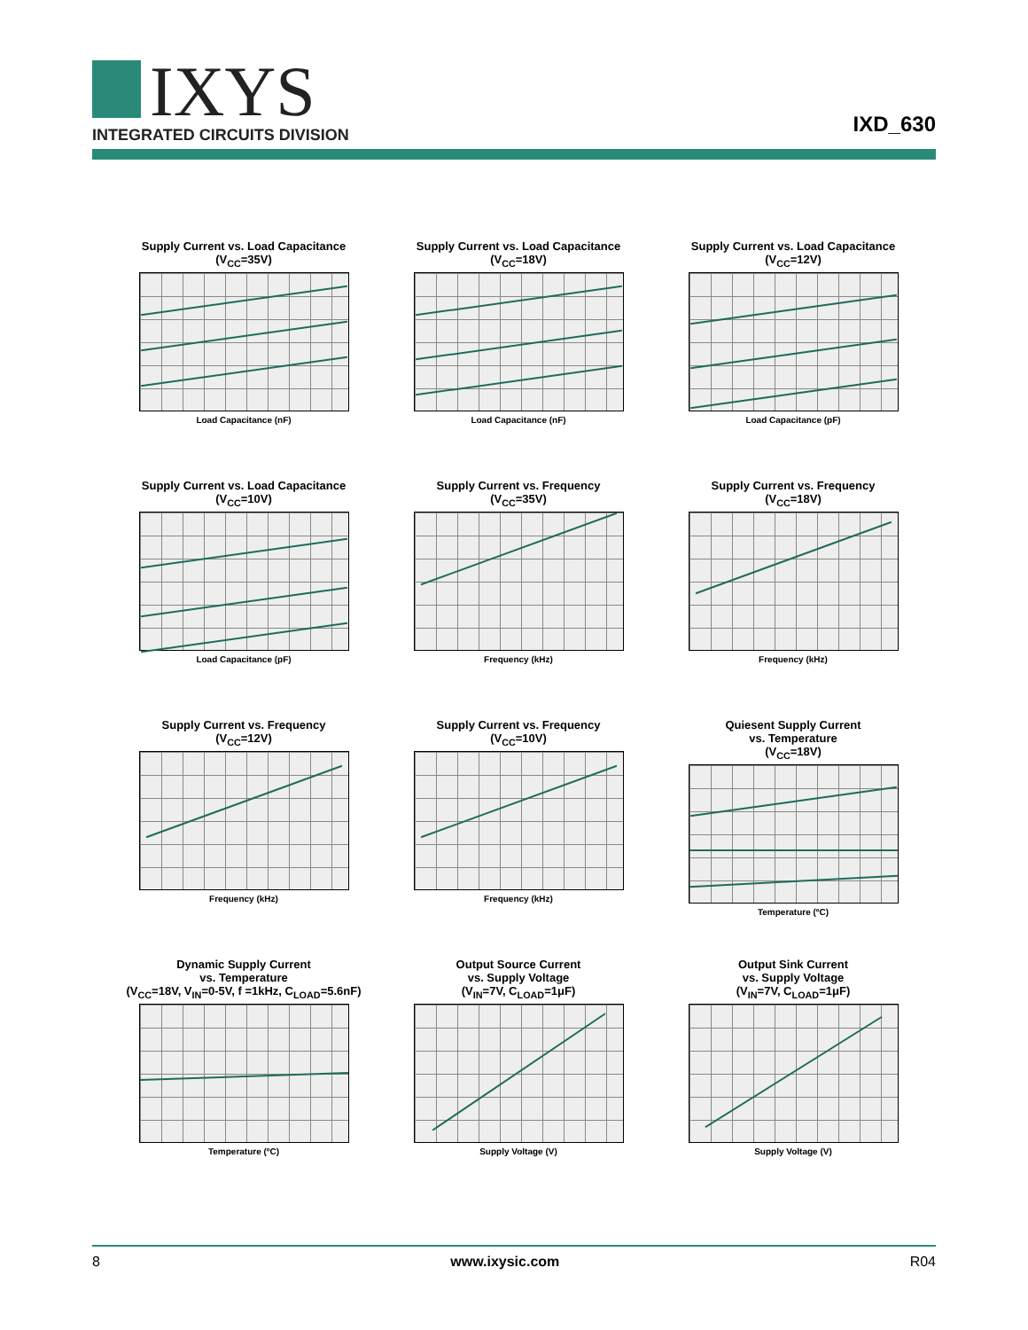IXYS INTEGRATED CIRCUITS DIVISION IXD_630
Supply Current vs. Load Capacitance
(V<sub>CC</sub>=35V)
Load Capacitance (nF)
Supply Current vs. Load Capacitance
(V<sub>CC</sub>=18V)
Load Capacitance (nF)
Supply Current vs. Load Capacitance
(V<sub>CC</sub>=12V)
Load Capacitance (pF)
Supply Current vs. Load Capacitance
(V<sub>CC</sub>=10V)
Load Capacitance (pF)
Supply Current vs. Frequency
(V<sub>CC</sub>=35V)
Frequency (kHz)
Supply Current vs. Frequency
(V<sub>CC</sub>=18V)
Frequency (kHz)
Supply Current vs. Frequency
(V<sub>CC</sub>=12V)
Frequency (kHz)
Supply Current vs. Frequency
(V<sub>CC</sub>=10V)
Frequency (kHz)
Quiesent Supply Current
vs. Temperature
(V<sub>CC</sub>=18V)
Temperature (ºC)
Dynamic Supply Current
vs. Temperature
(V<sub>CC</sub>=18V, V<sub>IN</sub>=0-5V, f =1kHz, C<sub>LOAD</sub>=5.6nF)
Temperature (ºC)
Output Source Current
vs. Supply Voltage
(V<sub>IN</sub>=7V, C<sub>LOAD</sub>=1μF)
Supply Voltage (V)
Output Sink Current
vs. Supply Voltage
(V<sub>IN</sub>=7V, C<sub>LOAD</sub>=1μF)
Supply Voltage (V)
8 www.ixysic.com R04